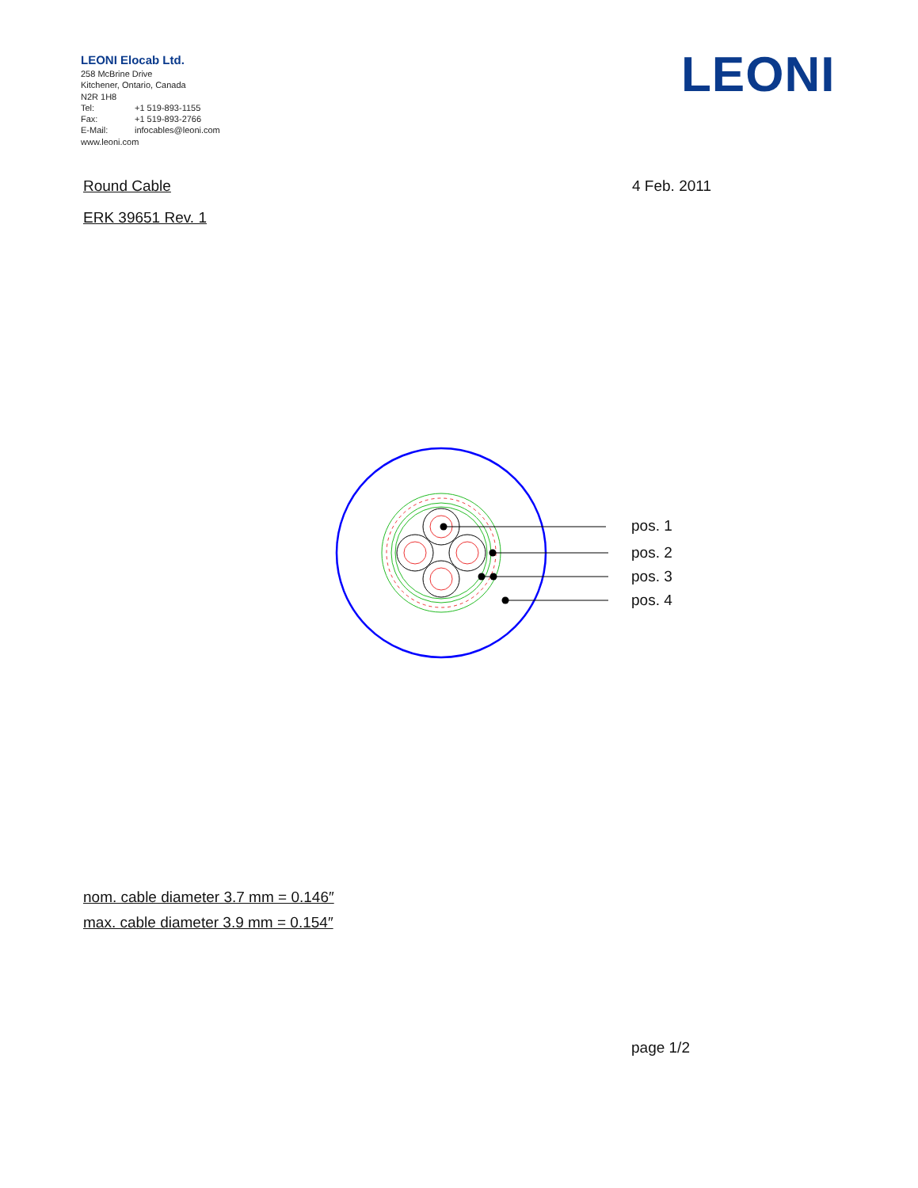LEONI Elocab Ltd.
258 McBrine Drive
Kitchener, Ontario, Canada
N2R 1H8
Tel: +1 519-893-1155
Fax: +1 519-893-2766
E-Mail: infocables@leoni.com
www.leoni.com
LEONI
Round Cable 4 Feb. 2011
ERK 39651 Rev. 1
pos. 1
pos. 2
pos. 3
pos. 4
nom. cable diameter 3.7 mm = 0.146″
max. cable diameter 3.9 mm = 0.154″
page 1/2